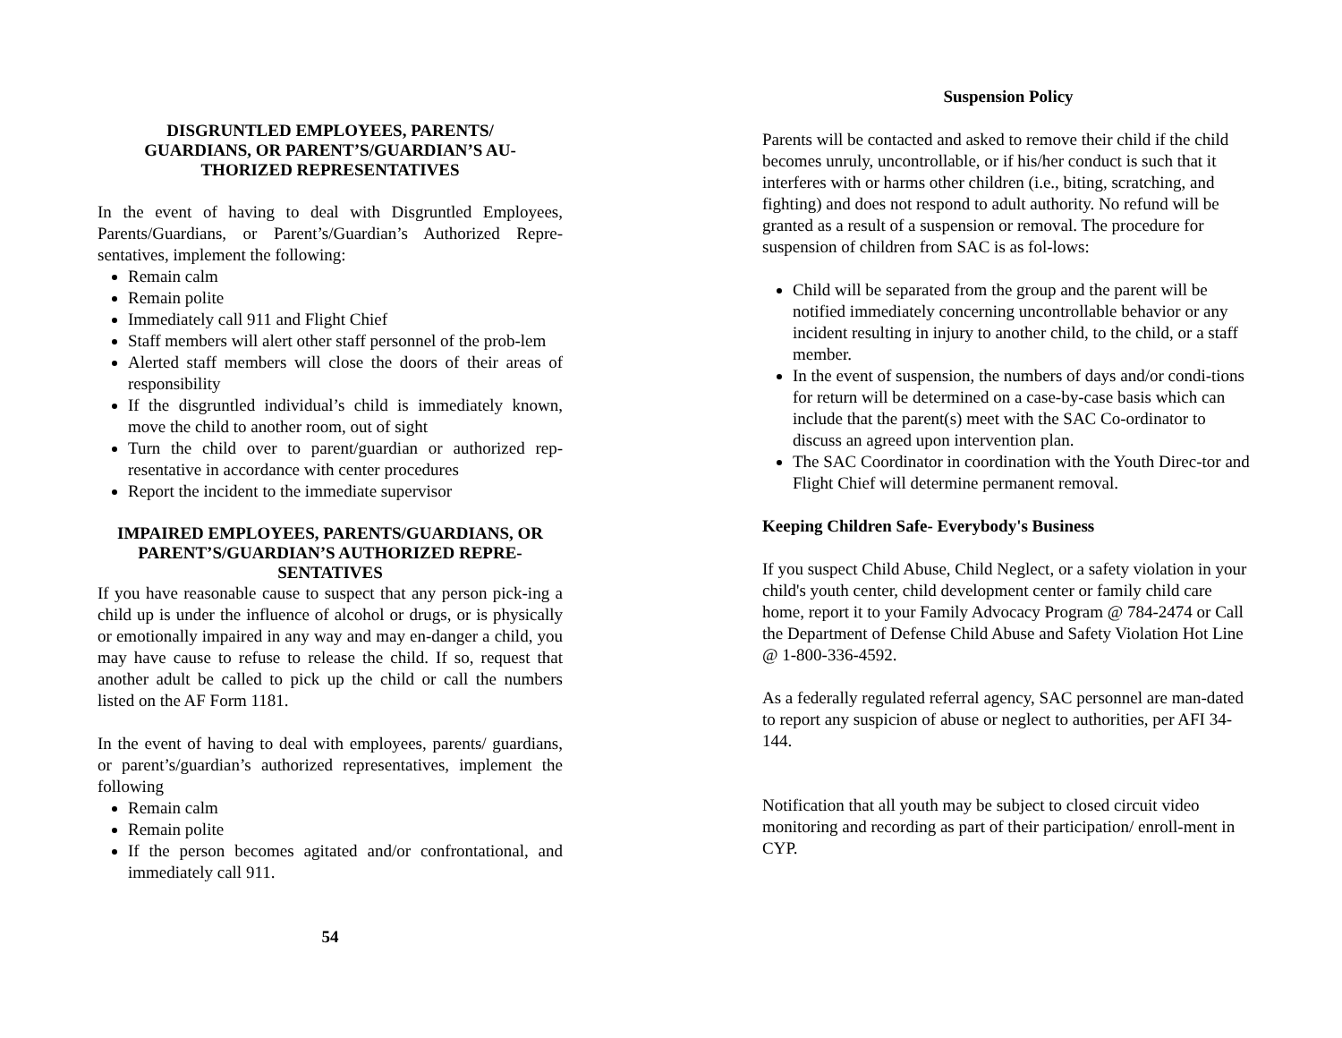DISGRUNTLED EMPLOYEES, PARENTS/
GUARDIANS, OR PARENT’S/GUARDIAN’S AU-
THORIZED REPRESENTATIVES
In the event of having to deal with Disgruntled Employees, Parents/Guardians, or Parent’s/Guardian’s Authorized Repre-sentatives, implement the following:
Remain calm
Remain polite
Immediately call 911 and Flight Chief
Staff members will alert other staff personnel of the prob-lem
Alerted staff members will close the doors of their areas of responsibility
If the disgruntled individual’s child is immediately known, move the child to another room, out of sight
Turn the child over to parent/guardian or authorized rep-resentative in accordance with center procedures
Report the incident to the immediate supervisor
IMPAIRED EMPLOYEES, PARENTS/GUARDIANS, OR PARENT’S/GUARDIAN’S AUTHORIZED REPRE-SENTATIVES
If you have reasonable cause to suspect that any person pick-ing a child up is under the influence of alcohol or drugs, or is physically or emotionally impaired in any way and may en-danger a child, you may have cause to refuse to release the child. If so, request that another adult be called to pick up the child or call the numbers listed on the AF Form 1181.
In the event of having to deal with employees, parents/ guardians, or parent’s/guardian’s authorized representatives, implement the following
Remain calm
Remain polite
If the person becomes agitated and/or confrontational, and immediately call 911.
54
Suspension Policy
Parents will be contacted and asked to remove their child if the child becomes unruly, uncontrollable, or if his/her conduct is such that it interferes with or harms other children (i.e., biting, scratching, and fighting) and does not respond to adult authority. No refund will be granted as a result of a suspension or removal. The procedure for suspension of children from SAC is as fol-lows:
Child will be separated from the group and the parent will be notified immediately concerning uncontrollable behavior or any incident resulting in injury to another child, to the child, or a staff member.
In the event of suspension, the numbers of days and/or condi-tions for return will be determined on a case-by-case basis which can include that the parent(s) meet with the SAC Co-ordinator to discuss an agreed upon intervention plan.
The SAC Coordinator in coordination with the Youth Direc-tor and Flight Chief will determine permanent removal.
Keeping Children Safe- Everybody's Business
If you suspect Child Abuse, Child Neglect, or a safety violation in your child's youth center, child development center or family child care home, report it to your Family Advocacy Program @ 784-2474 or Call the Department of Defense Child Abuse and Safety Violation Hot Line @ 1-800-336-4592.
As a federally regulated referral agency, SAC personnel are man-dated to report any suspicion of abuse or neglect to authorities, per AFI 34-144.
Notification that all youth may be subject to closed circuit video monitoring and recording as part of their participation/ enroll-ment in CYP.